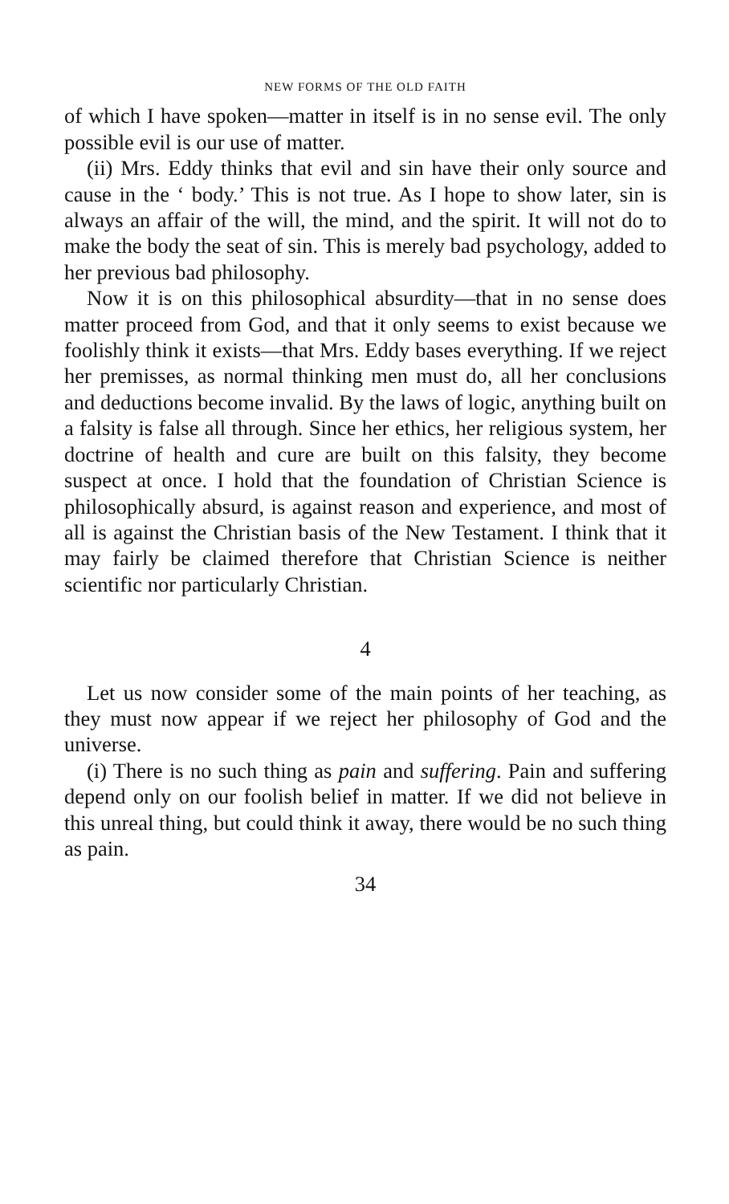NEW FORMS OF THE OLD FAITH
of which I have spoken—matter in itself is in no sense evil. The only possible evil is our use of matter.
(ii) Mrs. Eddy thinks that evil and sin have their only source and cause in the ‘ body.’ This is not true. As I hope to show later, sin is always an affair of the will, the mind, and the spirit. It will not do to make the body the seat of sin. This is merely bad psychology, added to her previous bad philosophy.
Now it is on this philosophical absurdity—that in no sense does matter proceed from God, and that it only seems to exist because we foolishly think it exists—that Mrs. Eddy bases everything. If we reject her premisses, as normal thinking men must do, all her conclusions and deductions become invalid. By the laws of logic, anything built on a falsity is false all through. Since her ethics, her religious system, her doctrine of health and cure are built on this falsity, they become suspect at once. I hold that the foundation of Christian Science is philosophically absurd, is against reason and experience, and most of all is against the Christian basis of the New Testament. I think that it may fairly be claimed therefore that Christian Science is neither scientific nor particularly Christian.
4
Let us now consider some of the main points of her teaching, as they must now appear if we reject her philosophy of God and the universe.
(i) There is no such thing as pain and suffering. Pain and suffering depend only on our foolish belief in matter. If we did not believe in this unreal thing, but could think it away, there would be no such thing as pain.
34